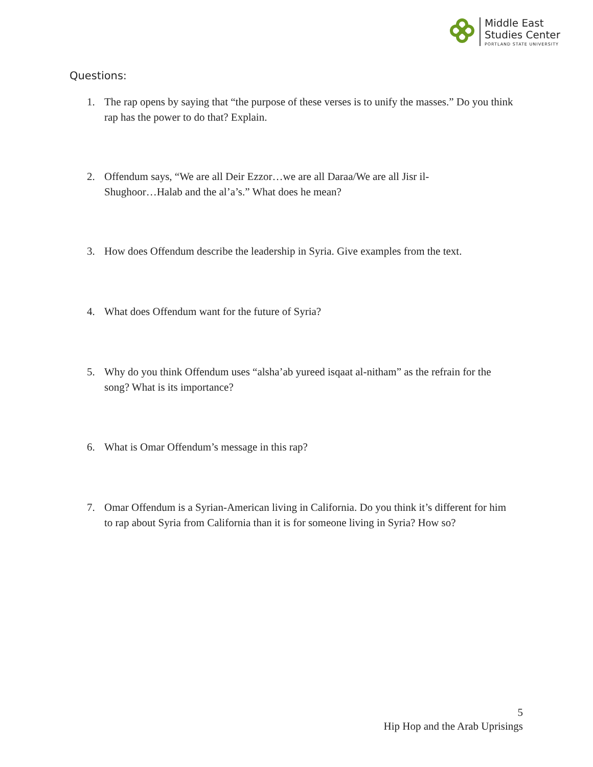Middle East
Studies Center
PORTLAND STATE UNIVERSITY
Questions:
1. The rap opens by saying that “the purpose of these verses is to unify the masses.” Do you think rap has the power to do that? Explain.
2. Offendum says, “We are all Deir Ezzor…we are all Daraa/We are all Jisr il-
Shughoor…Halab and the al’a’s.” What does he mean?
3. How does Offendum describe the leadership in Syria. Give examples from the text.
4. What does Offendum want for the future of Syria?
5. Why do you think Offendum uses “alsha’ab yureed isqaat al-nitham” as the refrain for the song? What is its importance?
6. What is Omar Offendum’s message in this rap?
7. Omar Offendum is a Syrian-American living in California. Do you think it’s different for him to rap about Syria from California than it is for someone living in Syria? How so?
5
Hip Hop and the Arab Uprisings